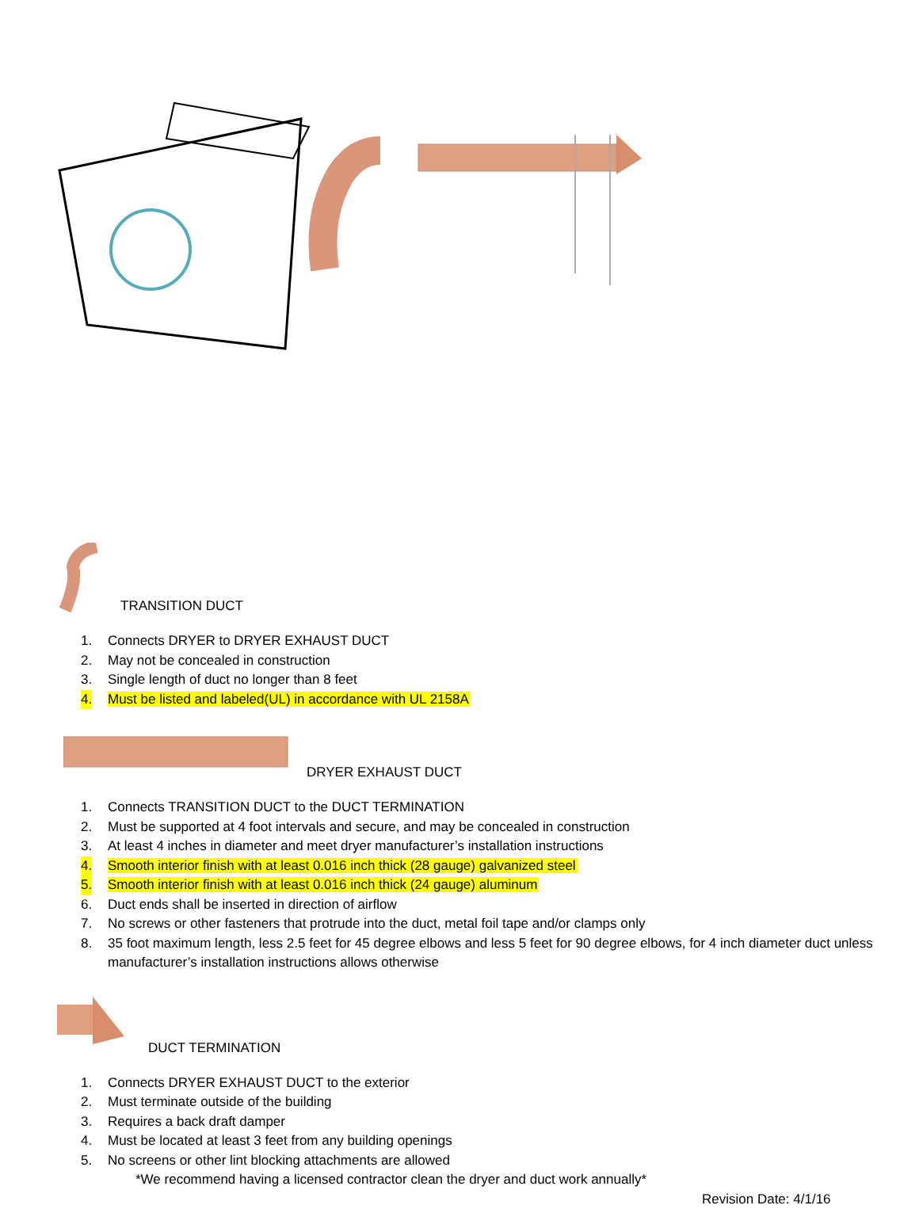TRANSITION DUCT
1. Connects DRYER to DRYER EXHAUST DUCT
2. May not be concealed in construction
3. Single length of duct no longer than 8 feet
4. Must be listed and labeled(UL) in accordance with UL 2158A
DRYER EXHAUST DUCT
1. Connects TRANSITION DUCT to the DUCT TERMINATION
2. Must be supported at 4 foot intervals and secure, and may be concealed in construction
3. At least 4 inches in diameter and meet dryer manufacturer’s installation instructions
4. Smooth interior finish with at least 0.016 inch thick (28 gauge) galvanized steel
5. Smooth interior finish with at least 0.016 inch thick (24 gauge) aluminum
6. Duct ends shall be inserted in direction of airflow
7. No screws or other fasteners that protrude into the duct, metal foil tape and/or clamps only
8. 35 foot maximum length, less 2.5 feet for 45 degree elbows and less 5 feet for 90 degree elbows, for 4 inch diameter duct unless manufacturer’s installation instructions allows otherwise
DUCT TERMINATION
1. Connects DRYER EXHAUST DUCT to the exterior
2. Must terminate outside of the building
3. Requires a back draft damper
4. Must be located at least 3 feet from any building openings
5. No screens or other lint blocking attachments are allowed
*We recommend having a licensed contractor clean the dryer and duct work annually*
Revision Date: 4/1/16